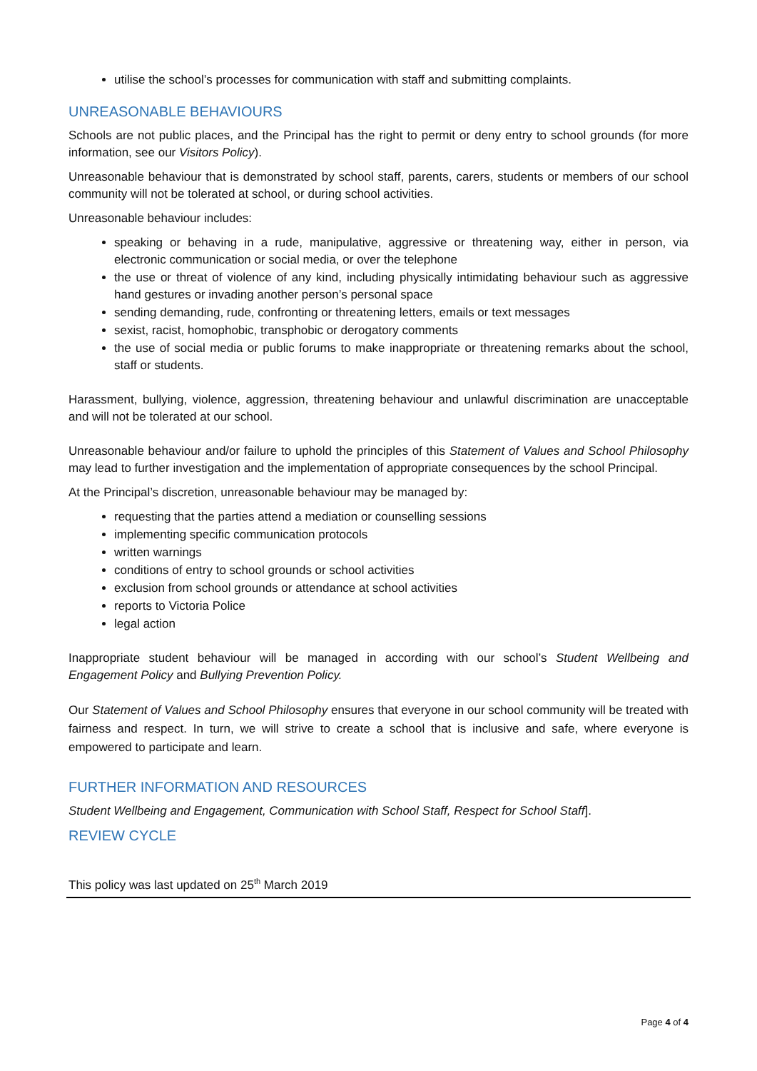utilise the school’s processes for communication with staff and submitting complaints.
UNREASONABLE BEHAVIOURS
Schools are not public places, and the Principal has the right to permit or deny entry to school grounds (for more information, see our Visitors Policy).
Unreasonable behaviour that is demonstrated by school staff, parents, carers, students or members of our school community will not be tolerated at school, or during school activities.
Unreasonable behaviour includes:
speaking or behaving in a rude, manipulative, aggressive or threatening way, either in person, via electronic communication or social media, or over the telephone
the use or threat of violence of any kind, including physically intimidating behaviour such as aggressive hand gestures or invading another person’s personal space
sending demanding, rude, confronting or threatening letters, emails or text messages
sexist, racist, homophobic, transphobic or derogatory comments
the use of social media or public forums to make inappropriate or threatening remarks about the school, staff or students.
Harassment, bullying, violence, aggression, threatening behaviour and unlawful discrimination are unacceptable and will not be tolerated at our school.
Unreasonable behaviour and/or failure to uphold the principles of this Statement of Values and School Philosophy may lead to further investigation and the implementation of appropriate consequences by the school Principal.
At the Principal’s discretion, unreasonable behaviour may be managed by:
requesting that the parties attend a mediation or counselling sessions
implementing specific communication protocols
written warnings
conditions of entry to school grounds or school activities
exclusion from school grounds or attendance at school activities
reports to Victoria Police
legal action
Inappropriate student behaviour will be managed in according with our school’s Student Wellbeing and Engagement Policy and Bullying Prevention Policy.
Our Statement of Values and School Philosophy ensures that everyone in our school community will be treated with fairness and respect. In turn, we will strive to create a school that is inclusive and safe, where everyone is empowered to participate and learn.
FURTHER INFORMATION AND RESOURCES
Student Wellbeing and Engagement, Communication with School Staff, Respect for School Staff].
REVIEW CYCLE
This policy was last updated on 25<sup>th</sup> March 2019
Page 4 of 4